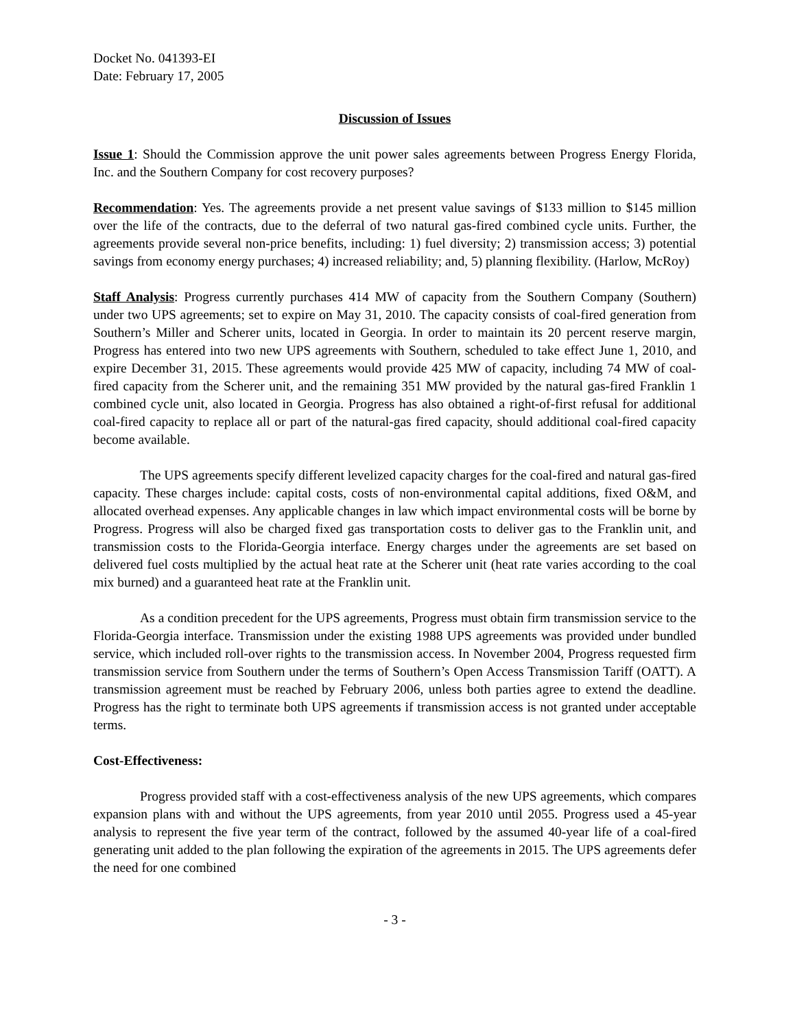Docket No. 041393-EI
Date: February 17, 2005
Discussion of Issues
Issue 1: Should the Commission approve the unit power sales agreements between Progress Energy Florida, Inc. and the Southern Company for cost recovery purposes?
Recommendation: Yes. The agreements provide a net present value savings of $133 million to $145 million over the life of the contracts, due to the deferral of two natural gas-fired combined cycle units. Further, the agreements provide several non-price benefits, including: 1) fuel diversity; 2) transmission access; 3) potential savings from economy energy purchases; 4) increased reliability; and, 5) planning flexibility. (Harlow, McRoy)
Staff Analysis: Progress currently purchases 414 MW of capacity from the Southern Company (Southern) under two UPS agreements; set to expire on May 31, 2010. The capacity consists of coal-fired generation from Southern’s Miller and Scherer units, located in Georgia. In order to maintain its 20 percent reserve margin, Progress has entered into two new UPS agreements with Southern, scheduled to take effect June 1, 2010, and expire December 31, 2015. These agreements would provide 425 MW of capacity, including 74 MW of coal-fired capacity from the Scherer unit, and the remaining 351 MW provided by the natural gas-fired Franklin 1 combined cycle unit, also located in Georgia. Progress has also obtained a right-of-first refusal for additional coal-fired capacity to replace all or part of the natural-gas fired capacity, should additional coal-fired capacity become available.
The UPS agreements specify different levelized capacity charges for the coal-fired and natural gas-fired capacity. These charges include: capital costs, costs of non-environmental capital additions, fixed O&M, and allocated overhead expenses. Any applicable changes in law which impact environmental costs will be borne by Progress. Progress will also be charged fixed gas transportation costs to deliver gas to the Franklin unit, and transmission costs to the Florida-Georgia interface. Energy charges under the agreements are set based on delivered fuel costs multiplied by the actual heat rate at the Scherer unit (heat rate varies according to the coal mix burned) and a guaranteed heat rate at the Franklin unit.
As a condition precedent for the UPS agreements, Progress must obtain firm transmission service to the Florida-Georgia interface. Transmission under the existing 1988 UPS agreements was provided under bundled service, which included roll-over rights to the transmission access. In November 2004, Progress requested firm transmission service from Southern under the terms of Southern’s Open Access Transmission Tariff (OATT). A transmission agreement must be reached by February 2006, unless both parties agree to extend the deadline. Progress has the right to terminate both UPS agreements if transmission access is not granted under acceptable terms.
Cost-Effectiveness:
Progress provided staff with a cost-effectiveness analysis of the new UPS agreements, which compares expansion plans with and without the UPS agreements, from year 2010 until 2055. Progress used a 45-year analysis to represent the five year term of the contract, followed by the assumed 40-year life of a coal-fired generating unit added to the plan following the expiration of the agreements in 2015. The UPS agreements defer the need for one combined
- 3 -